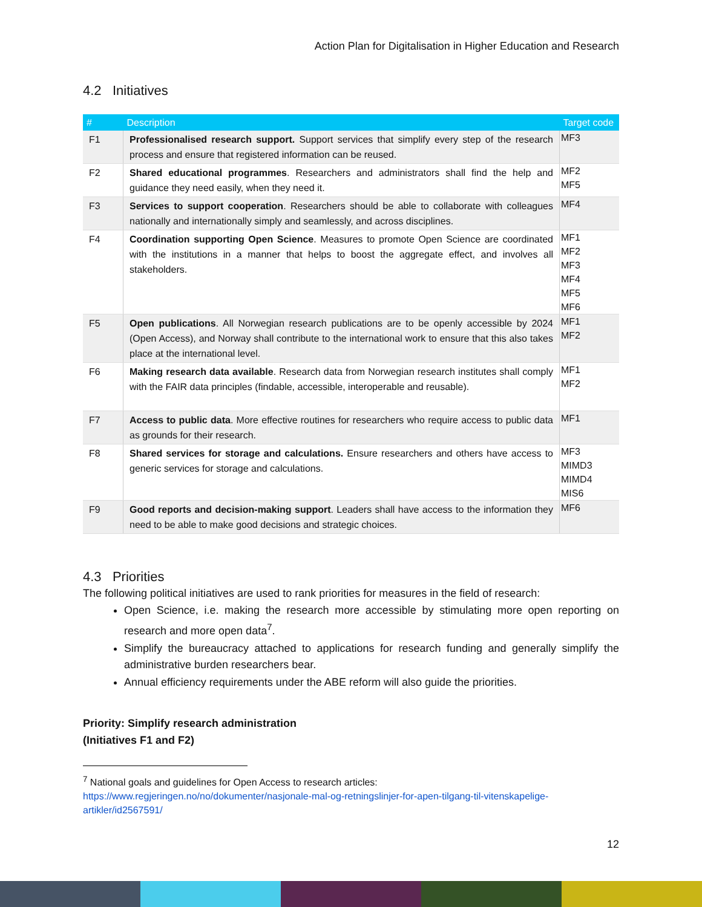Action Plan for Digitalisation in Higher Education and Research
4.2 Initiatives
| # | Description | Target code |
| --- | --- | --- |
| F1 | Professionalised research support. Support services that simplify every step of the research process and ensure that registered information can be reused. | MF3 |
| F2 | Shared educational programmes . Researchers and administrators shall find the help and guidance they need easily, when they need it. | MF2 MF5 |
| F3 | Services to support cooperation . Researchers should be able to collaborate with colleagues nationally and internationally simply and seamlessly, and across disciplines. | MF4 |
| F4 | Coordination supporting Open Science . Measures to promote Open Science are coordinated with the institutions in a manner that helps to boost the aggregate effect, and involves all stakeholders. | MF1 MF2 MF3 MF4 MF5 MF6 |
| F5 | Open publications . All Norwegian research publications are to be openly accessible by 2024 (Open Access), and Norway shall contribute to the international work to ensure that this also takes place at the international level. | MF1 MF2 |
| F6 | Making research data available . Research data from Norwegian research institutes shall comply with the FAIR data principles (findable, accessible, interoperable and reusable). | MF1 MF2 |
| F7 | Access to public data . More effective routines for researchers who require access to public data as grounds for their research. | MF1 |
| F8 | Shared services for storage and calculations. Ensure researchers and others have access to generic services for storage and calculations. | MF3 MIMD3 MIMD4 MIS6 |
| F9 | Good reports and decision-making support . Leaders shall have access to the information they need to be able to make good decisions and strategic choices. | MF6 |
4.3 Priorities
The following political initiatives are used to rank priorities for measures in the field of research:
Open Science, i.e. making the research more accessible by stimulating more open reporting on research and more open data<sup>7</sup>.
Simplify the bureaucracy attached to applications for research funding and generally simplify the administrative burden researchers bear.
Annual efficiency requirements under the ABE reform will also guide the priorities.
Priority: Simplify research administration
(Initiatives F1 and F2)
<sup>7</sup> National goals and guidelines for Open Access to research articles:
https://www.regjeringen.no/no/dokumenter/nasjonale-mal-og-retningslinjer-for-apen-tilgang-til-vitenskapelige-
artikler/id2567591/
12